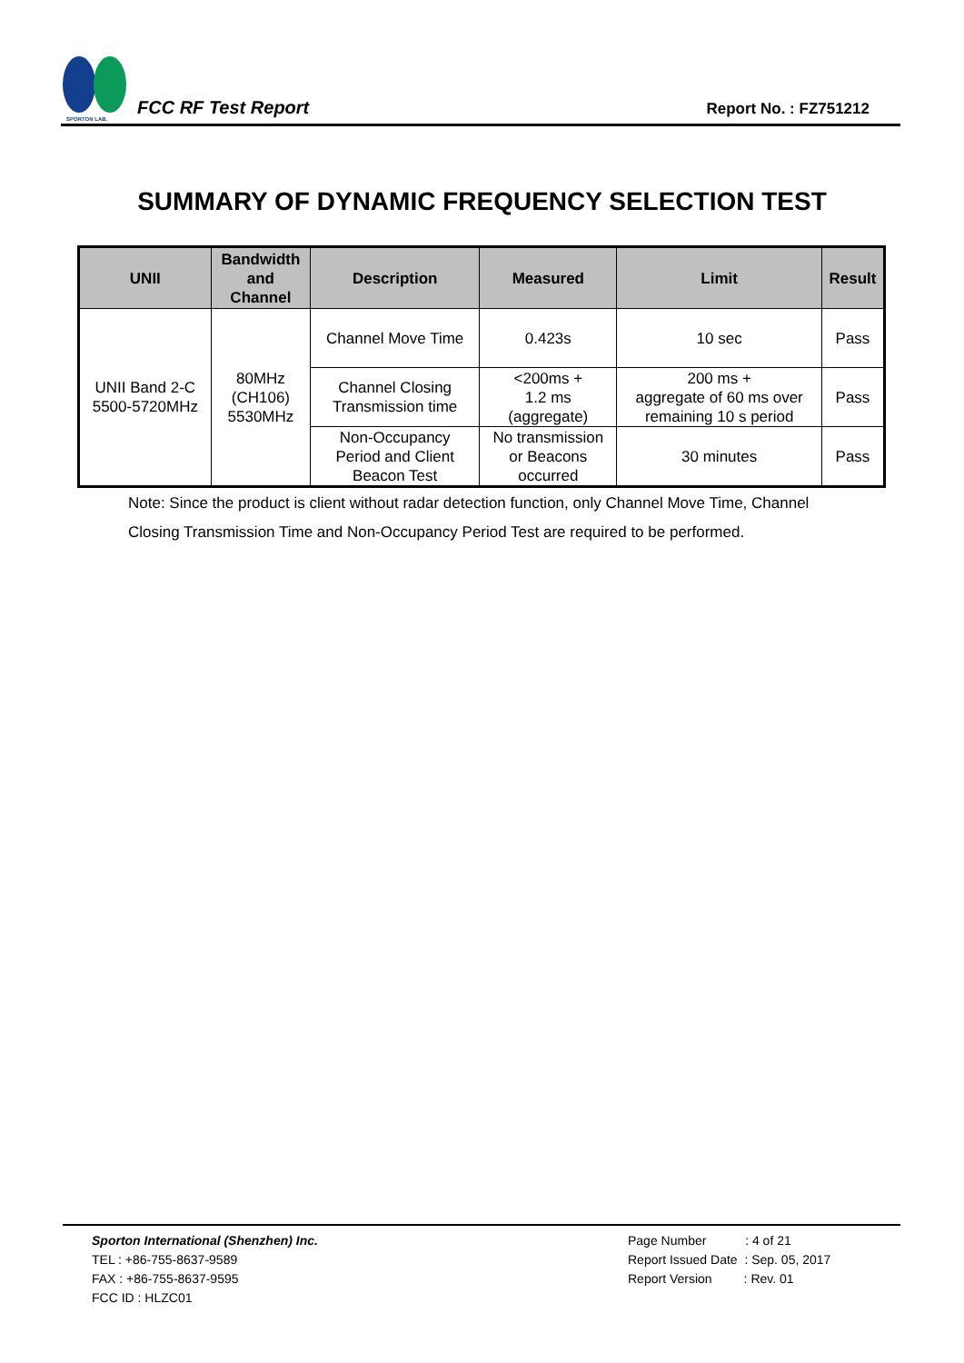SPORTON LAB.
FCC RF Test Report
Report No. : FZ751212
SUMMARY OF DYNAMIC FREQUENCY SELECTION TEST
| UNII | Bandwidth and Channel | Description | Measured | Limit | Result |
| --- | --- | --- | --- | --- | --- |
| UNII Band 2-C 5500-5720MHz | 80MHz (CH106) 5530MHz | Channel Move Time | 0.423s | 10 sec | Pass |
| | | Channel Closing Transmission time | <200ms + 1.2 ms (aggregate) | 200 ms + aggregate of 60 ms over remaining 10 s period | Pass |
| | | Non-Occupancy Period and Client Beacon Test | No transmission or Beacons occurred | 30 minutes | Pass |
Note: Since the product is client without radar detection function, only Channel Move Time, Channel Closing Transmission Time and Non-Occupancy Period Test are required to be performed.
Sporton International (Shenzhen) Inc.
TEL : +86-755-8637-9589
FAX : +86-755-8637-9595
FCC ID : HLZC01
Page Number : 4 of 21
Report Issued Date : Sep. 05, 2017
Report Version : Rev. 01